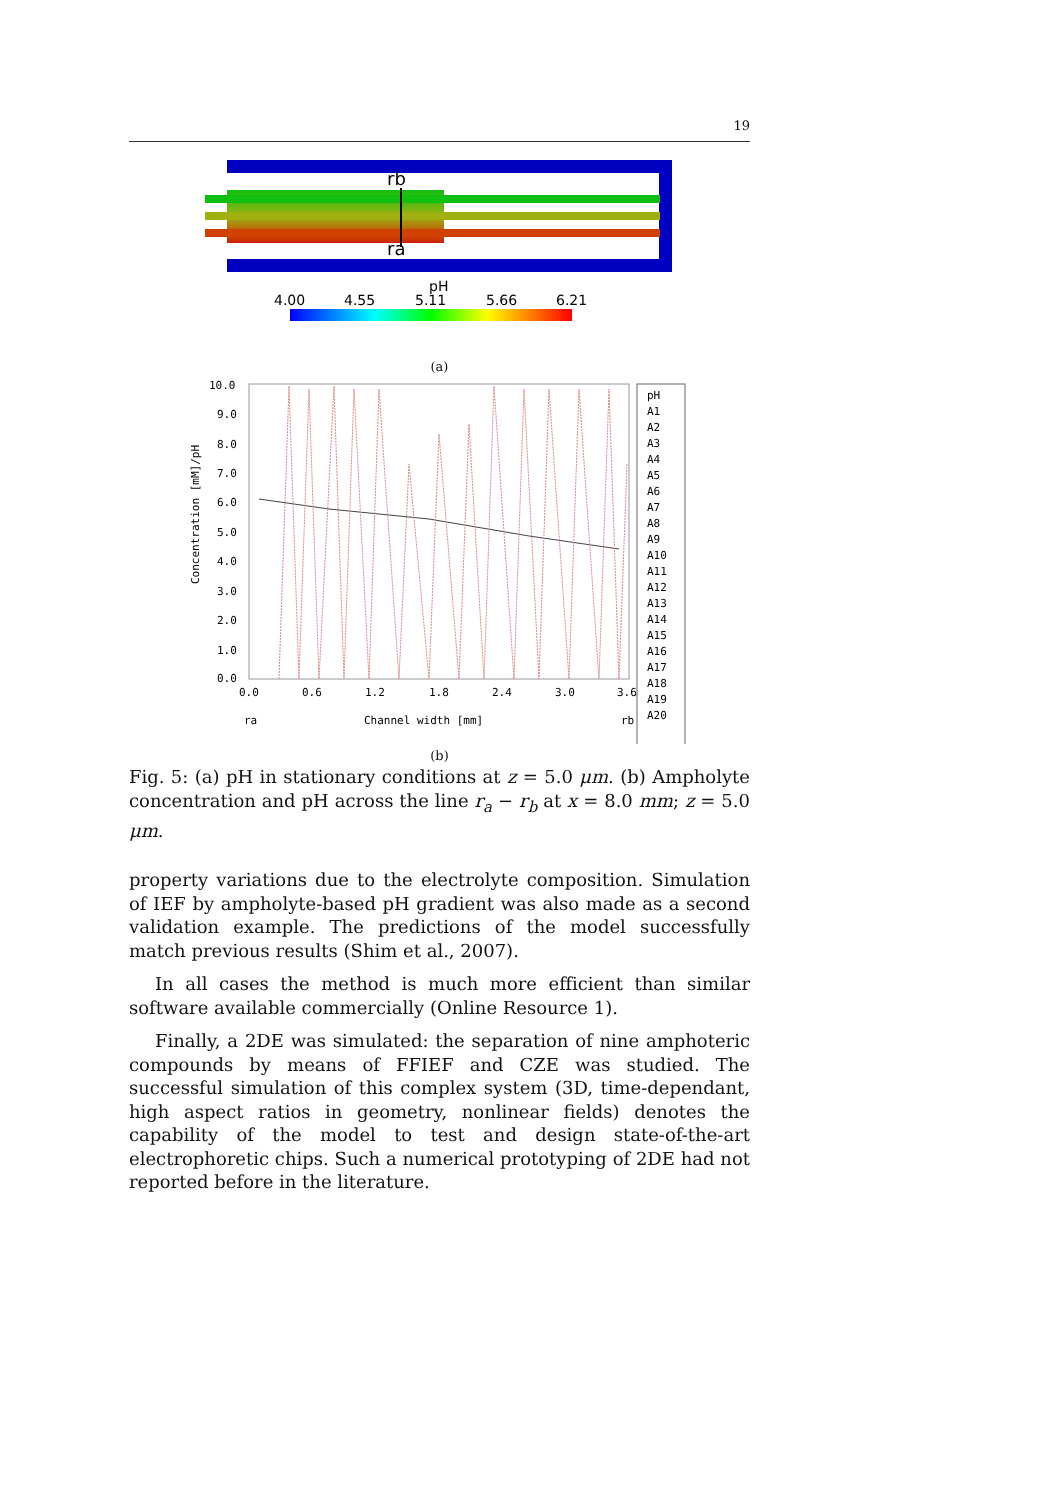19
rb
ra
pH
4.00
4.55
5.11
5.66
6.21
(a)
10.0
9.0
8.0
7.0
6.0
5.0
4.0
3.0
2.0
1.0
0.0
0.0
0.6
1.2
1.8
2.4
3.0
3.6
Channel width [mm]
ra
rb
Concentration [mM]/pH
pH
A1
A2
A3
A4
A5
A6
A7
A8
A9
A10
A11
A12
A13
A14
A15
A16
A17
A18
A19
A20
(b)
Fig. 5: (a) pH in stationary conditions at z = 5.0 μm. (b) Ampholyte concentration and pH across the line r<sub>a</sub> − r<sub>b</sub> at x = 8.0 mm; z = 5.0 μm.
property variations due to the electrolyte composition. Simulation of IEF by ampholyte-based pH gradient was also made as a second validation example. The predictions of the model successfully match previous results (Shim et al., 2007).
In all cases the method is much more efficient than similar software available commercially (Online Resource 1).
Finally, a 2DE was simulated: the separation of nine amphoteric compounds by means of FFIEF and CZE was studied. The successful simulation of this complex system (3D, time-dependant, high aspect ratios in geometry, nonlinear fields) denotes the capability of the model to test and design state-of-the-art electrophoretic chips. Such a numerical prototyping of 2DE had not reported before in the literature.